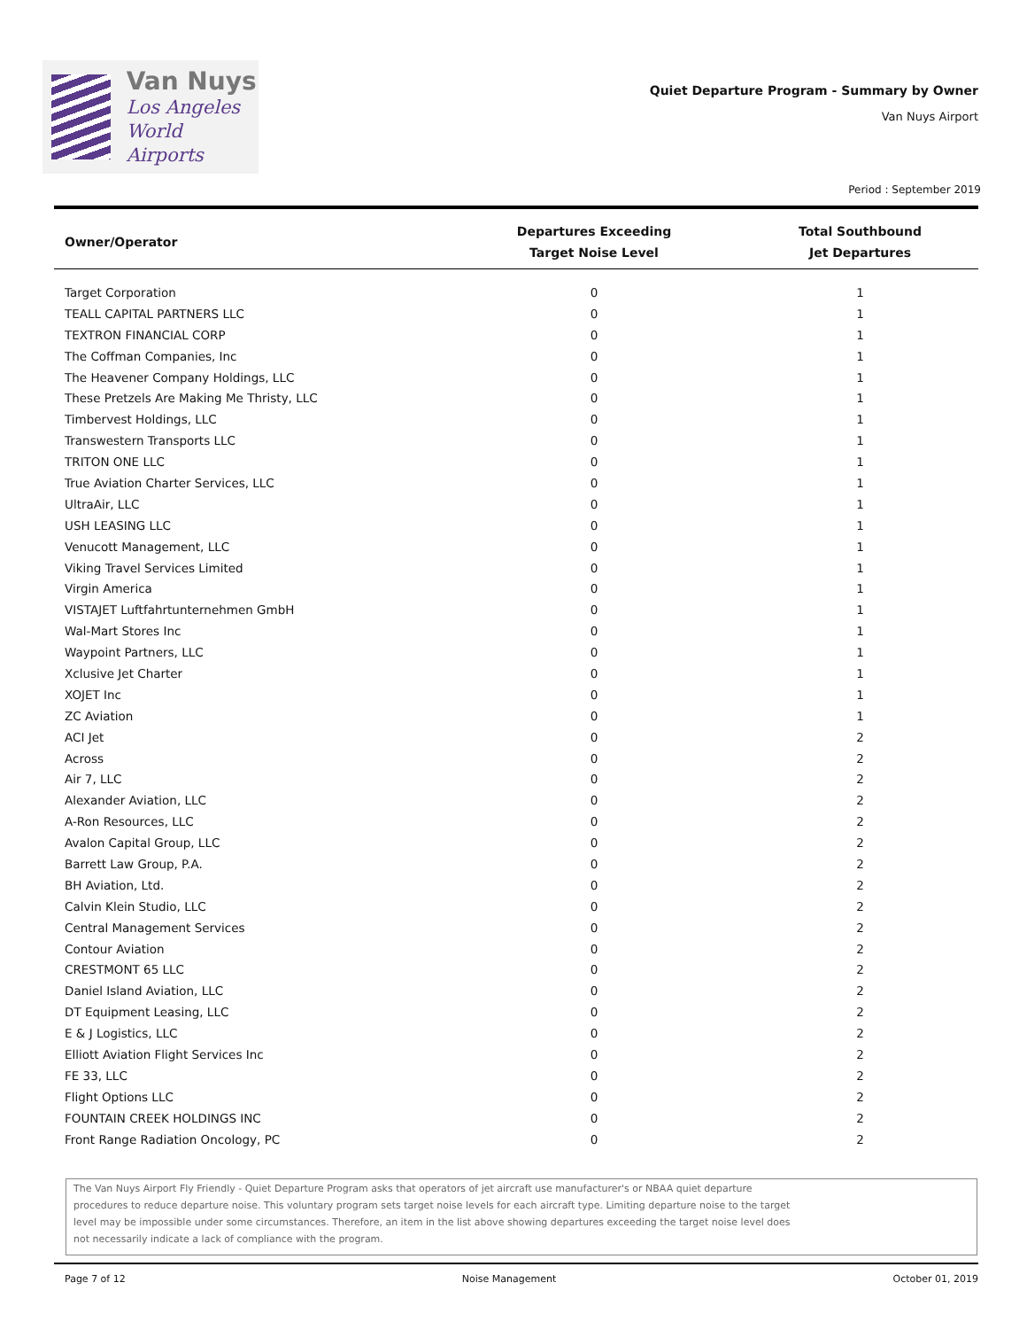Van Nuys
Los Angeles
World Airports
Quiet Departure Program - Summary by Owner
Van Nuys Airport
Period : September 2019
| Owner/Operator | Departures Exceeding Target Noise Level | Total Southbound Jet Departures |
| --- | --- | --- |
| Target Corporation | 0 | 1 |
| TEALL CAPITAL PARTNERS LLC | 0 | 1 |
| TEXTRON FINANCIAL CORP | 0 | 1 |
| The Coffman Companies, Inc | 0 | 1 |
| The Heavener Company Holdings, LLC | 0 | 1 |
| These Pretzels Are Making Me Thristy, LLC | 0 | 1 |
| Timbervest Holdings, LLC | 0 | 1 |
| Transwestern Transports LLC | 0 | 1 |
| TRITON ONE LLC | 0 | 1 |
| True Aviation Charter Services, LLC | 0 | 1 |
| UltraAir, LLC | 0 | 1 |
| USH LEASING LLC | 0 | 1 |
| Venucott Management, LLC | 0 | 1 |
| Viking Travel Services Limited | 0 | 1 |
| Virgin America | 0 | 1 |
| VISTAJET Luftfahrtunternehmen GmbH | 0 | 1 |
| Wal-Mart Stores Inc | 0 | 1 |
| Waypoint Partners, LLC | 0 | 1 |
| Xclusive Jet Charter | 0 | 1 |
| XOJET Inc | 0 | 1 |
| ZC Aviation | 0 | 1 |
| ACI Jet | 0 | 2 |
| Across | 0 | 2 |
| Air 7, LLC | 0 | 2 |
| Alexander Aviation, LLC | 0 | 2 |
| A-Ron Resources, LLC | 0 | 2 |
| Avalon Capital Group, LLC | 0 | 2 |
| Barrett Law Group, P.A. | 0 | 2 |
| BH Aviation, Ltd. | 0 | 2 |
| Calvin Klein Studio, LLC | 0 | 2 |
| Central Management Services | 0 | 2 |
| Contour Aviation | 0 | 2 |
| CRESTMONT 65 LLC | 0 | 2 |
| Daniel Island Aviation, LLC | 0 | 2 |
| DT Equipment Leasing, LLC | 0 | 2 |
| E & J Logistics, LLC | 0 | 2 |
| Elliott Aviation Flight Services Inc | 0 | 2 |
| FE 33, LLC | 0 | 2 |
| Flight Options LLC | 0 | 2 |
| FOUNTAIN CREEK HOLDINGS INC | 0 | 2 |
| Front Range Radiation Oncology, PC | 0 | 2 |
The Van Nuys Airport Fly Friendly - Quiet Departure Program asks that operators of jet aircraft use manufacturer's or NBAA quiet departure
procedures to reduce departure noise. This voluntary program sets target noise levels for each aircraft type. Limiting departure noise to the target
level may be impossible under some circumstances. Therefore, an item in the list above showing departures exceeding the target noise level does
not necessarily indicate a lack of compliance with the program.
Page 7 of 12 Noise Management October 01, 2019